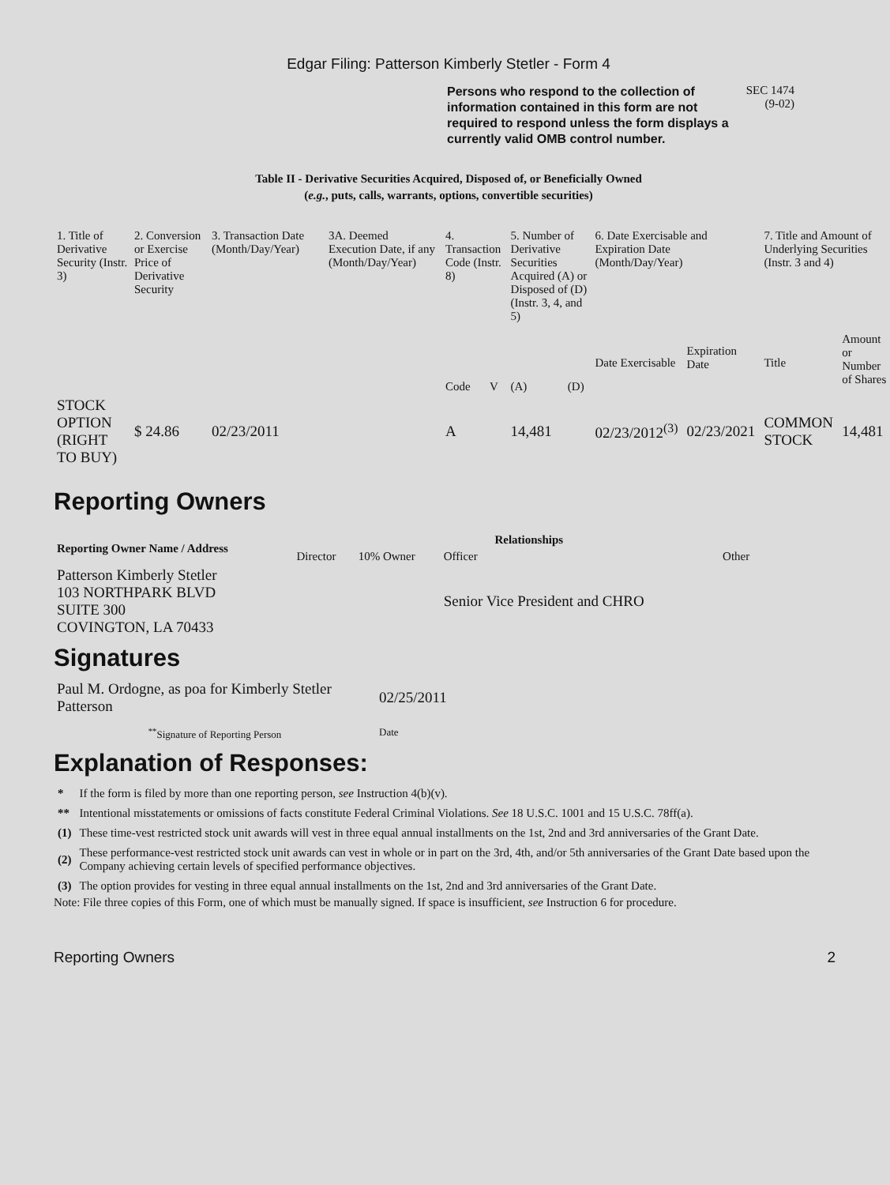Edgar Filing: Patterson Kimberly Stetler - Form 4
Persons who respond to the collection of information contained in this form are not required to respond unless the form displays a currently valid OMB control number.
SEC 1474
(9-02)
Table II - Derivative Securities Acquired, Disposed of, or Beneficially Owned
(e.g., puts, calls, warrants, options, convertible securities)
| 1. Title of Derivative Security (Instr. 3) | 2. Conversion or Exercise Price of Derivative Security | 3. Transaction Date (Month/Day/Year) | 3A. Deemed Execution Date, if any (Month/Day/Year) | 4. Transaction Code (Instr. 8) | | 5. Number of Derivative Securities Acquired (A) or Disposed of (D) (Instr. 3, 4, and 5) | | 6. Date Exercisable and Expiration Date (Month/Day/Year) | | 7. Title and Amount of Underlying Securities (Instr. 3 and 4) | |
| --- | --- | --- | --- | --- | --- | --- | --- | --- | --- | --- | --- |
| | | | | Code | V | (A) | (D) | Date Exercisable | Expiration Date | Title | Amount or Number of Shares |
| STOCK OPTION (RIGHT TO BUY) | $ 24.86 | 02/23/2011 | | A | | 14,481 | | 02/23/2012<sup>(3)</sup> | 02/23/2021 | COMMON STOCK | 14,481 |
Reporting Owners
| Reporting Owner Name / Address | Relationships | | | |
| --- | --- | --- | --- | --- |
| | Director | 10% Owner | Officer | Other |
| Patterson Kimberly Stetler 103 NORTHPARK BLVD SUITE 300 COVINGTON, LA 70433 | | | Senior Vice President and CHRO | |
Signatures
| Paul M. Ordogne, as poa for Kimberly Stetler Patterson | 02/25/2011 |
| <sup>**</sup> Signature of Reporting Person | Date |
Explanation of Responses:
| * | If the form is filed by more than one reporting person, see Instruction 4(b)(v). |
| ** | Intentional misstatements or omissions of facts constitute Federal Criminal Violations. See 18 U.S.C. 1001 and 15 U.S.C. 78ff(a). |
| (1) | These time-vest restricted stock unit awards will vest in three equal annual installments on the 1st, 2nd and 3rd anniversaries of the Grant Date. |
| (2) | These performance-vest restricted stock unit awards can vest in whole or in part on the 3rd, 4th, and/or 5th anniversaries of the Grant Date based upon the Company achieving certain levels of specified performance objectives. |
| (3) | The option provides for vesting in three equal annual installments on the 1st, 2nd and 3rd anniversaries of the Grant Date. |
Note: File three copies of this Form, one of which must be manually signed. If space is insufficient, see Instruction 6 for procedure.
Reporting Owners 2